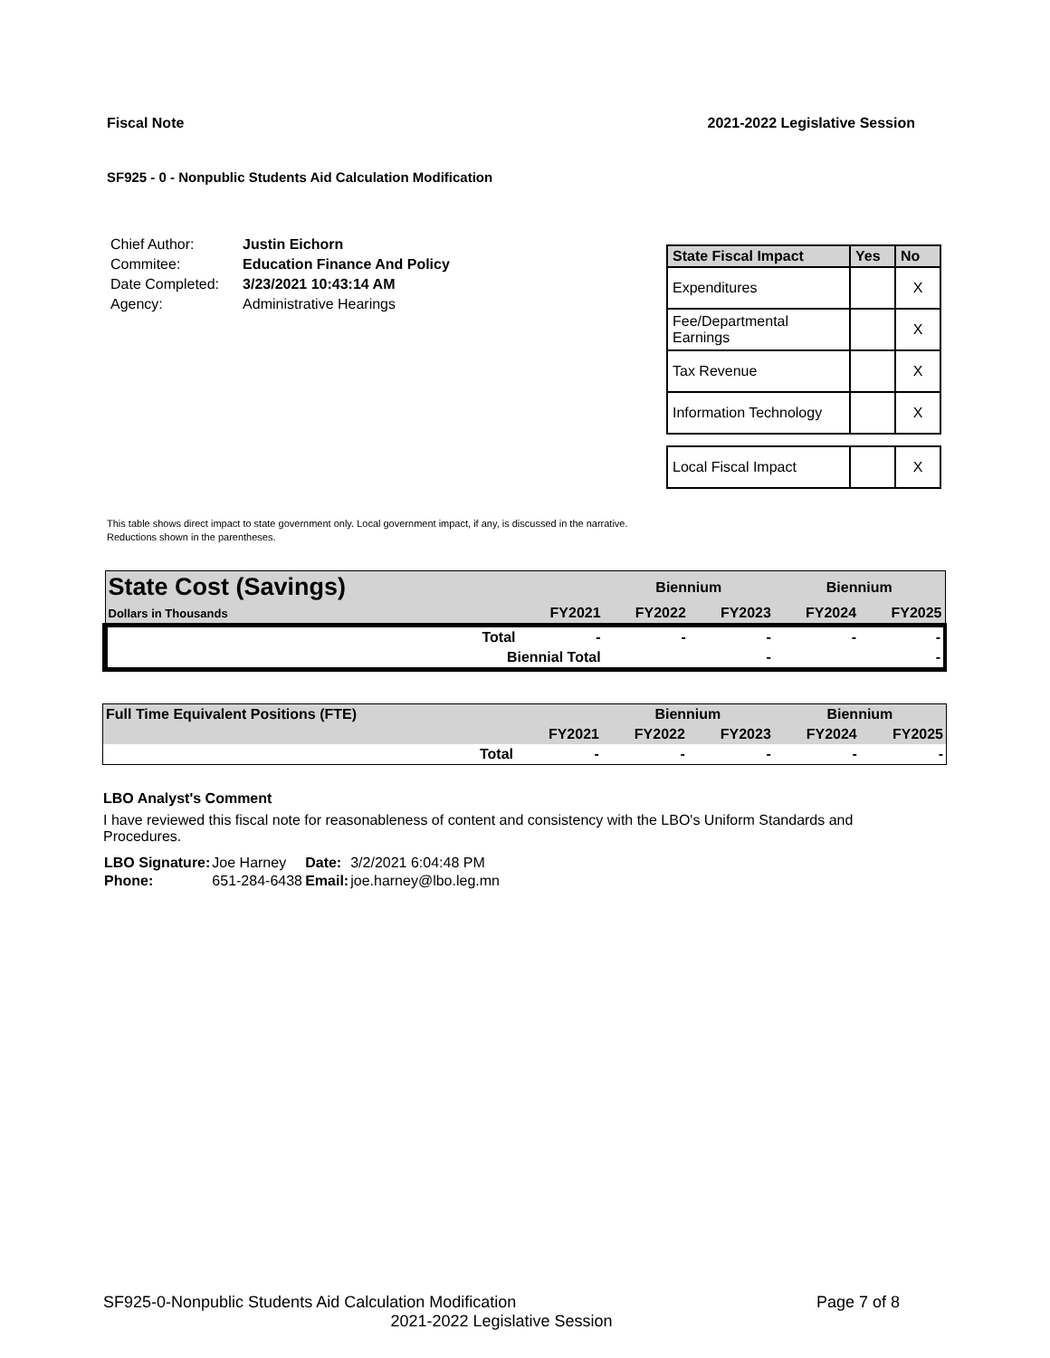Fiscal Note 2021-2022 Legislative Session
SF925 - 0 - Nonpublic Students Aid Calculation Modification
| Chief Author: | Justin Eichorn |
| Commitee: | Education Finance And Policy |
| Date Completed: | 3/23/2021 10:43:14 AM |
| Agency: | Administrative Hearings |
| State Fiscal Impact | Yes | No |
| --- | --- | --- |
| Expenditures | | X |
| Fee/Departmental Earnings | | X |
| Tax Revenue | | X |
| Information Technology | | X |
| Local Fiscal Impact | | X |
This table shows direct impact to state government only. Local government impact, if any, is discussed in the narrative.
Reductions shown in the parentheses.
| State Cost (Savings) | | Biennium | | Biennium | |
| Dollars in Thousands | FY2021 | FY2022 | FY2023 | FY2024 | FY2025 |
| Total | - | - | - | - | - |
| Biennial Total | | | - | | - |
| Full Time Equivalent Positions (FTE) | | Biennium | | Biennium | |
| | FY2021 | FY2022 | FY2023 | FY2024 | FY2025 |
| Total | - | - | - | - | - |
LBO Analyst's Comment
I have reviewed this fiscal note for reasonableness of content and consistency with the LBO's Uniform Standards and Procedures.
| LBO Signature: | Joe Harney | Date: | 3/2/2021 6:04:48 PM |
| Phone: | 651-284-6438 | Email: | joe.harney@lbo.leg.mn |
SF925-0-Nonpublic Students Aid Calculation Modification Page 7 of 8
2021-2022 Legislative Session